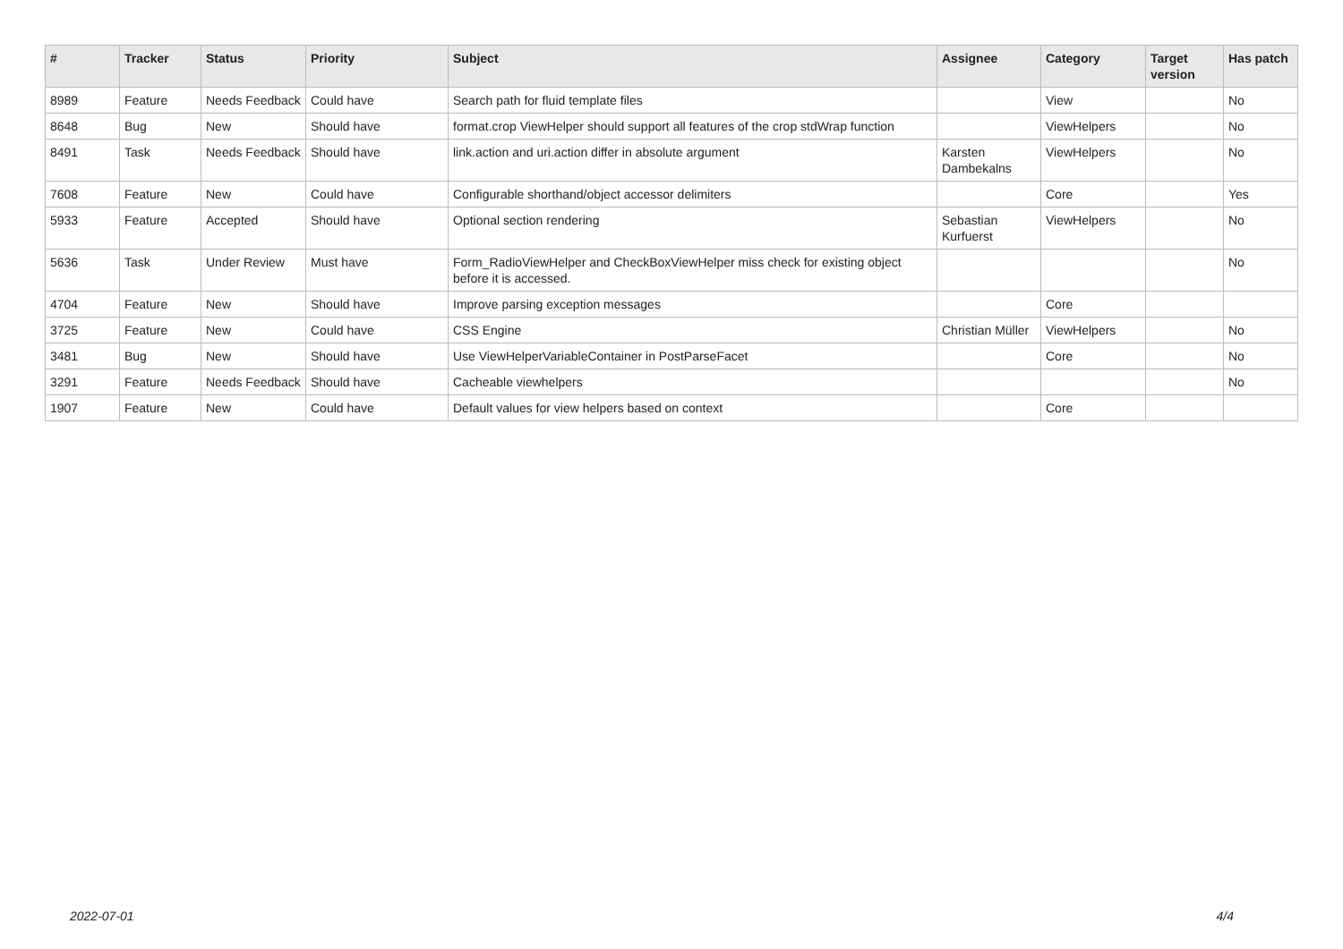| # | Tracker | Status | Priority | Subject | Assignee | Category | Target version | Has patch |
| --- | --- | --- | --- | --- | --- | --- | --- | --- |
| 8989 | Feature | Needs Feedback | Could have | Search path for fluid template files | | View | | No |
| 8648 | Bug | New | Should have | format.crop ViewHelper should support all features of the crop stdWrap function | | ViewHelpers | | No |
| 8491 | Task | Needs Feedback | Should have | link.action and uri.action differ in absolute argument | Karsten Dambekalns | ViewHelpers | | No |
| 7608 | Feature | New | Could have | Configurable shorthand/object accessor delimiters | | Core | | Yes |
| 5933 | Feature | Accepted | Should have | Optional section rendering | Sebastian Kurfuerst | ViewHelpers | | No |
| 5636 | Task | Under Review | Must have | Form_RadioViewHelper and CheckBoxViewHelper miss check for existing object before it is accessed. | | | | No |
| 4704 | Feature | New | Should have | Improve parsing exception messages | | Core | | |
| 3725 | Feature | New | Could have | CSS Engine | Christian Müller | ViewHelpers | | No |
| 3481 | Bug | New | Should have | Use ViewHelperVariableContainer in PostParseFacet | | Core | | No |
| 3291 | Feature | Needs Feedback | Should have | Cacheable viewhelpers | | | | No |
| 1907 | Feature | New | Could have | Default values for view helpers based on context | | Core | | |
2022-07-01 4/4